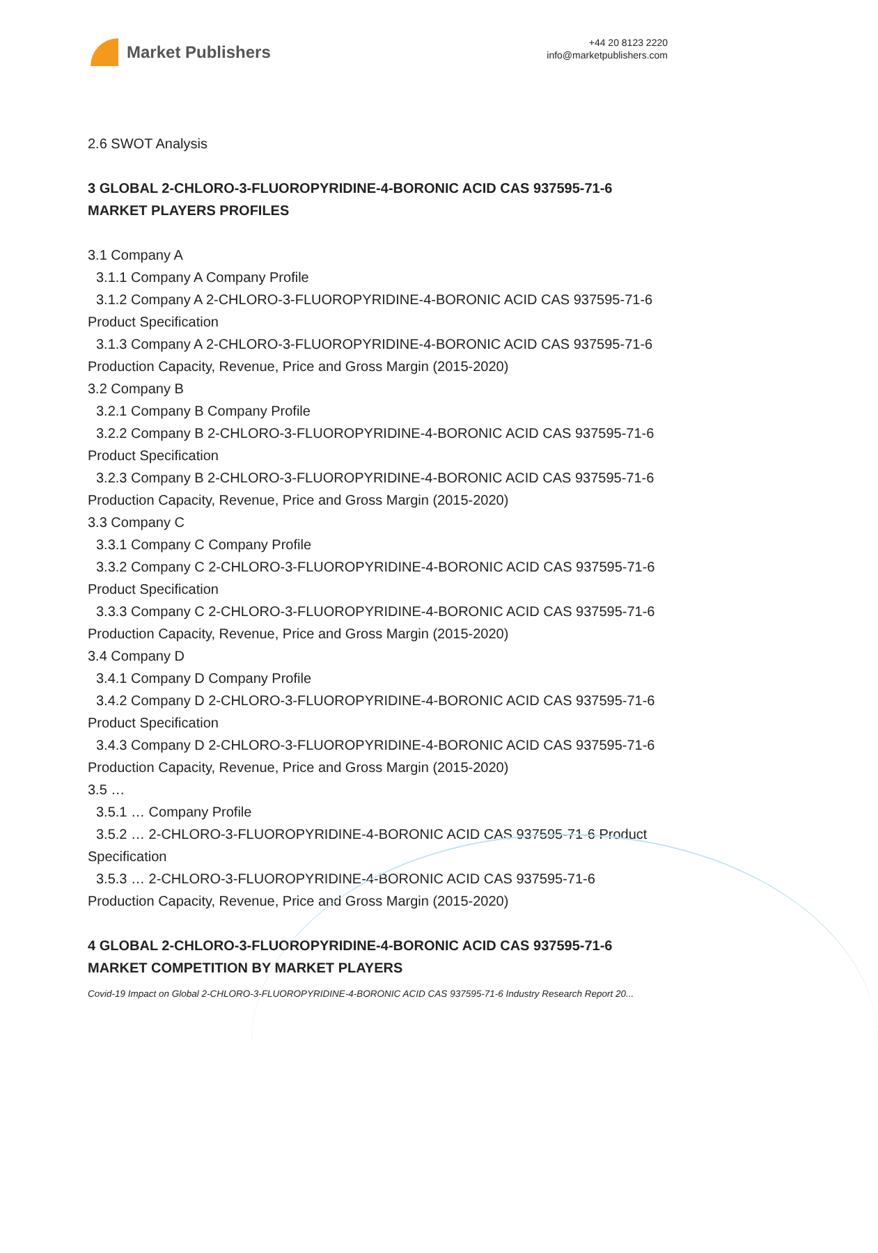Market Publishers
+44 20 8123 2220
info@marketpublishers.com
2.6 SWOT Analysis
3 GLOBAL 2-CHLORO-3-FLUOROPYRIDINE-4-BORONIC ACID CAS 937595-71-6 MARKET PLAYERS PROFILES
3.1 Company A
3.1.1 Company A Company Profile
3.1.2 Company A 2-CHLORO-3-FLUOROPYRIDINE-4-BORONIC ACID CAS 937595-71-6 Product Specification
3.1.3 Company A 2-CHLORO-3-FLUOROPYRIDINE-4-BORONIC ACID CAS 937595-71-6 Production Capacity, Revenue, Price and Gross Margin (2015-2020)
3.2 Company B
3.2.1 Company B Company Profile
3.2.2 Company B 2-CHLORO-3-FLUOROPYRIDINE-4-BORONIC ACID CAS 937595-71-6 Product Specification
3.2.3 Company B 2-CHLORO-3-FLUOROPYRIDINE-4-BORONIC ACID CAS 937595-71-6 Production Capacity, Revenue, Price and Gross Margin (2015-2020)
3.3 Company C
3.3.1 Company C Company Profile
3.3.2 Company C 2-CHLORO-3-FLUOROPYRIDINE-4-BORONIC ACID CAS 937595-71-6 Product Specification
3.3.3 Company C 2-CHLORO-3-FLUOROPYRIDINE-4-BORONIC ACID CAS 937595-71-6 Production Capacity, Revenue, Price and Gross Margin (2015-2020)
3.4 Company D
3.4.1 Company D Company Profile
3.4.2 Company D 2-CHLORO-3-FLUOROPYRIDINE-4-BORONIC ACID CAS 937595-71-6 Product Specification
3.4.3 Company D 2-CHLORO-3-FLUOROPYRIDINE-4-BORONIC ACID CAS 937595-71-6 Production Capacity, Revenue, Price and Gross Margin (2015-2020)
3.5 …
3.5.1 … Company Profile
3.5.2 … 2-CHLORO-3-FLUOROPYRIDINE-4-BORONIC ACID CAS 937595-71-6 Product Specification
3.5.3 … 2-CHLORO-3-FLUOROPYRIDINE-4-BORONIC ACID CAS 937595-71-6 Production Capacity, Revenue, Price and Gross Margin (2015-2020)
4 GLOBAL 2-CHLORO-3-FLUOROPYRIDINE-4-BORONIC ACID CAS 937595-71-6 MARKET COMPETITION BY MARKET PLAYERS
Covid-19 Impact on Global 2-CHLORO-3-FLUOROPYRIDINE-4-BORONIC ACID CAS 937595-71-6 Industry Research Report 20...